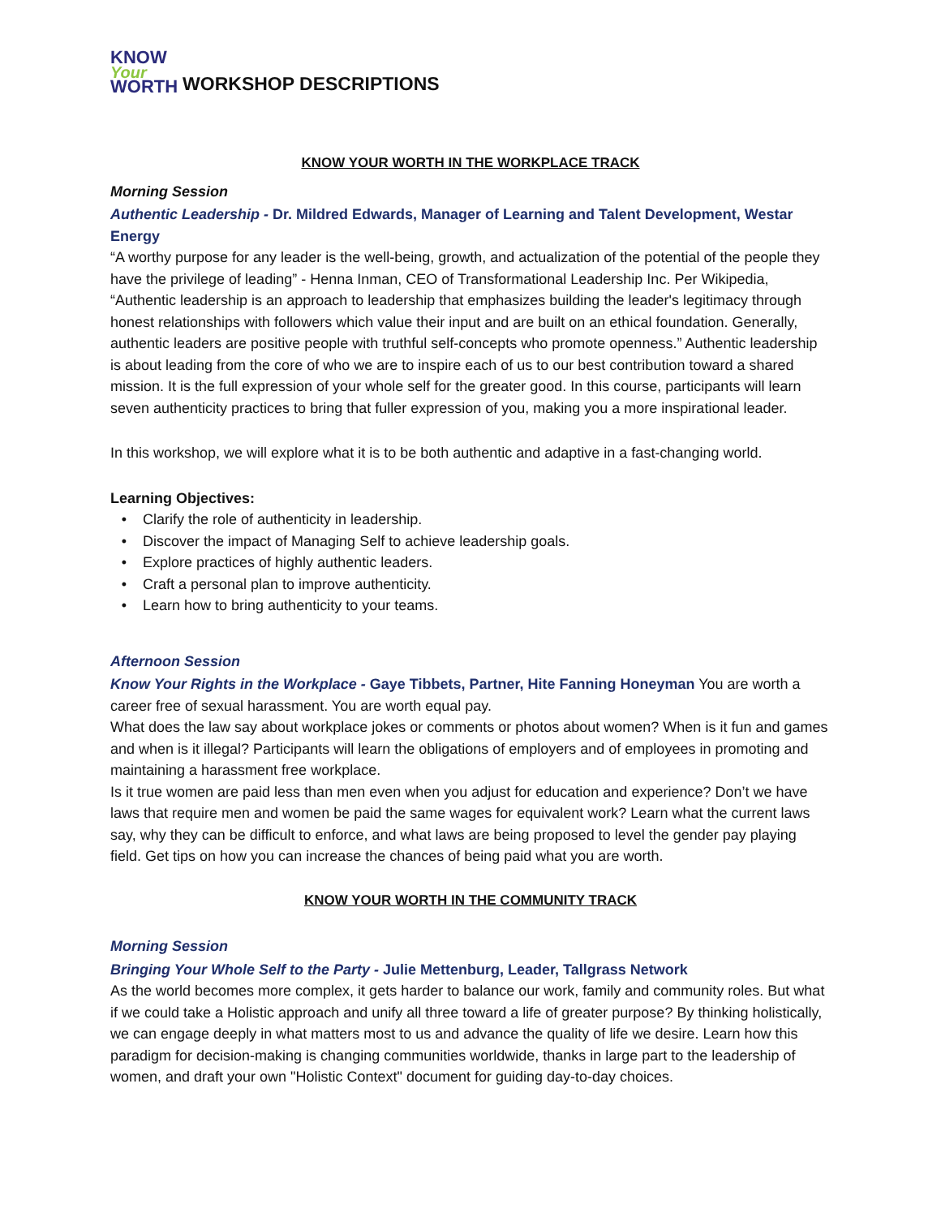KNOW
Your
WORTH
WORKSHOP DESCRIPTIONS
KNOW YOUR WORTH IN THE WORKPLACE TRACK
Morning Session
Authentic Leadership - Dr. Mildred Edwards, Manager of Learning and Talent Development, Westar Energy
“A worthy purpose for any leader is the well-being, growth, and actualization of the potential of the people they have the privilege of leading” - Henna Inman, CEO of Transformational Leadership Inc. Per Wikipedia, “Authentic leadership is an approach to leadership that emphasizes building the leader's legitimacy through honest relationships with followers which value their input and are built on an ethical foundation. Generally, authentic leaders are positive people with truthful self-concepts who promote openness.” Authentic leadership is about leading from the core of who we are to inspire each of us to our best contribution toward a shared mission. It is the full expression of your whole self for the greater good. In this course, participants will learn seven authenticity practices to bring that fuller expression of you, making you a more inspirational leader.
In this workshop, we will explore what it is to be both authentic and adaptive in a fast-changing world.
Learning Objectives:
Clarify the role of authenticity in leadership.
Discover the impact of Managing Self to achieve leadership goals.
Explore practices of highly authentic leaders.
Craft a personal plan to improve authenticity.
Learn how to bring authenticity to your teams.
Afternoon Session
Know Your Rights in the Workplace - Gaye Tibbets, Partner, Hite Fanning Honeyman You are worth a career free of sexual harassment. You are worth equal pay.
What does the law say about workplace jokes or comments or photos about women? When is it fun and games and when is it illegal? Participants will learn the obligations of employers and of employees in promoting and maintaining a harassment free workplace.
Is it true women are paid less than men even when you adjust for education and experience? Don’t we have laws that require men and women be paid the same wages for equivalent work? Learn what the current laws say, why they can be difficult to enforce, and what laws are being proposed to level the gender pay playing field. Get tips on how you can increase the chances of being paid what you are worth.
KNOW YOUR WORTH IN THE COMMUNITY TRACK
Morning Session
Bringing Your Whole Self to the Party - Julie Mettenburg, Leader, Tallgrass Network
As the world becomes more complex, it gets harder to balance our work, family and community roles. But what if we could take a Holistic approach and unify all three toward a life of greater purpose? By thinking holistically, we can engage deeply in what matters most to us and advance the quality of life we desire. Learn how this paradigm for decision-making is changing communities worldwide, thanks in large part to the leadership of women, and draft your own "Holistic Context" document for guiding day-to-day choices.